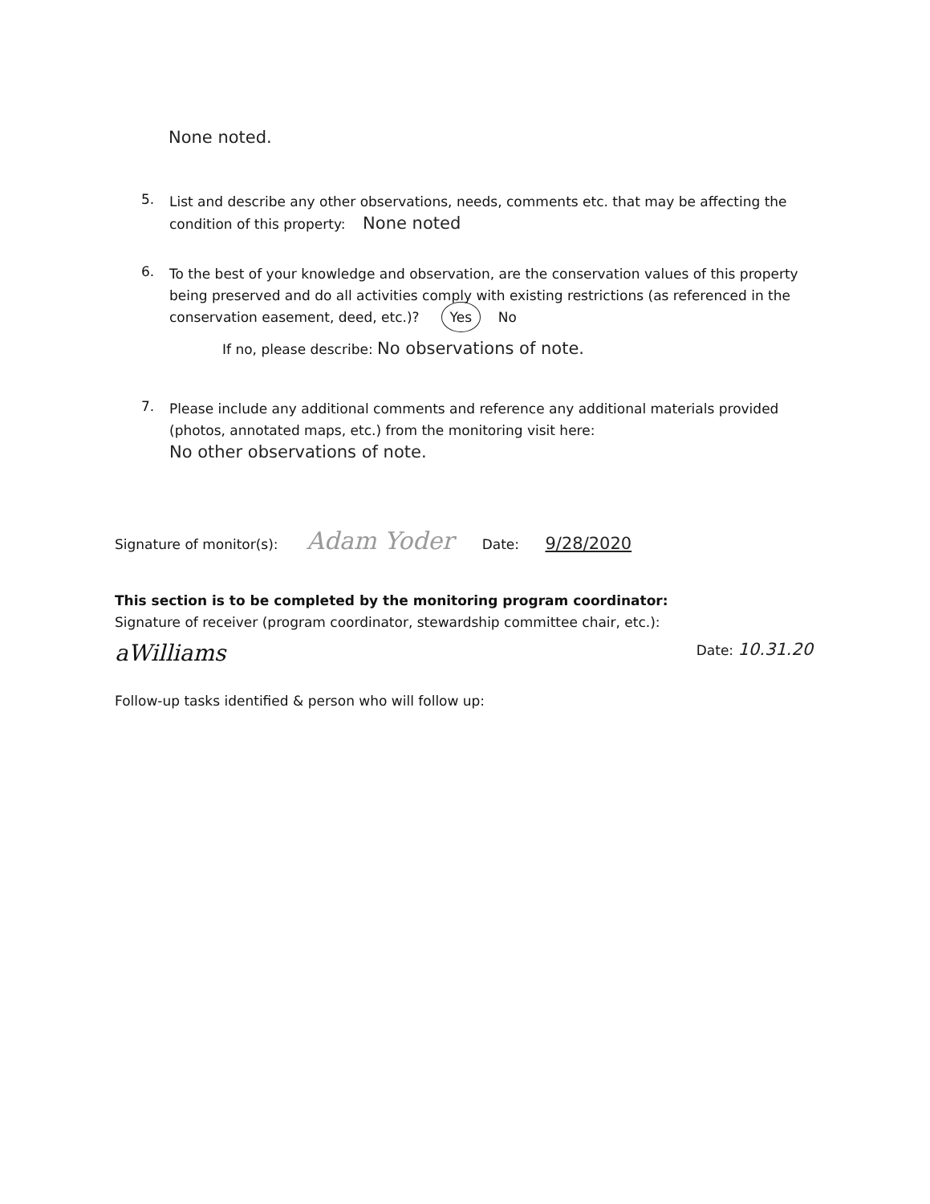None noted.
5.
List and describe any other observations, needs, comments etc. that may be affecting the condition of this property: None noted
6.
To the best of your knowledge and observation, are the conservation values of this property being preserved and do all activities comply with existing restrictions (as referenced in the conservation easement, deed, etc.)? Yes No
If no, please describe: No observations of note.
7.
Please include any additional comments and reference any additional materials provided (photos, annotated maps, etc.) from the monitoring visit here:
No other observations of note.
Signature of monitor(s): Adam Yoder Date: 9/28/2020
This section is to be completed by the monitoring program coordinator:
Signature of receiver (program coordinator, stewardship committee chair, etc.):
aWilliams Date: 10.31.20
Follow-up tasks identified & person who will follow up: